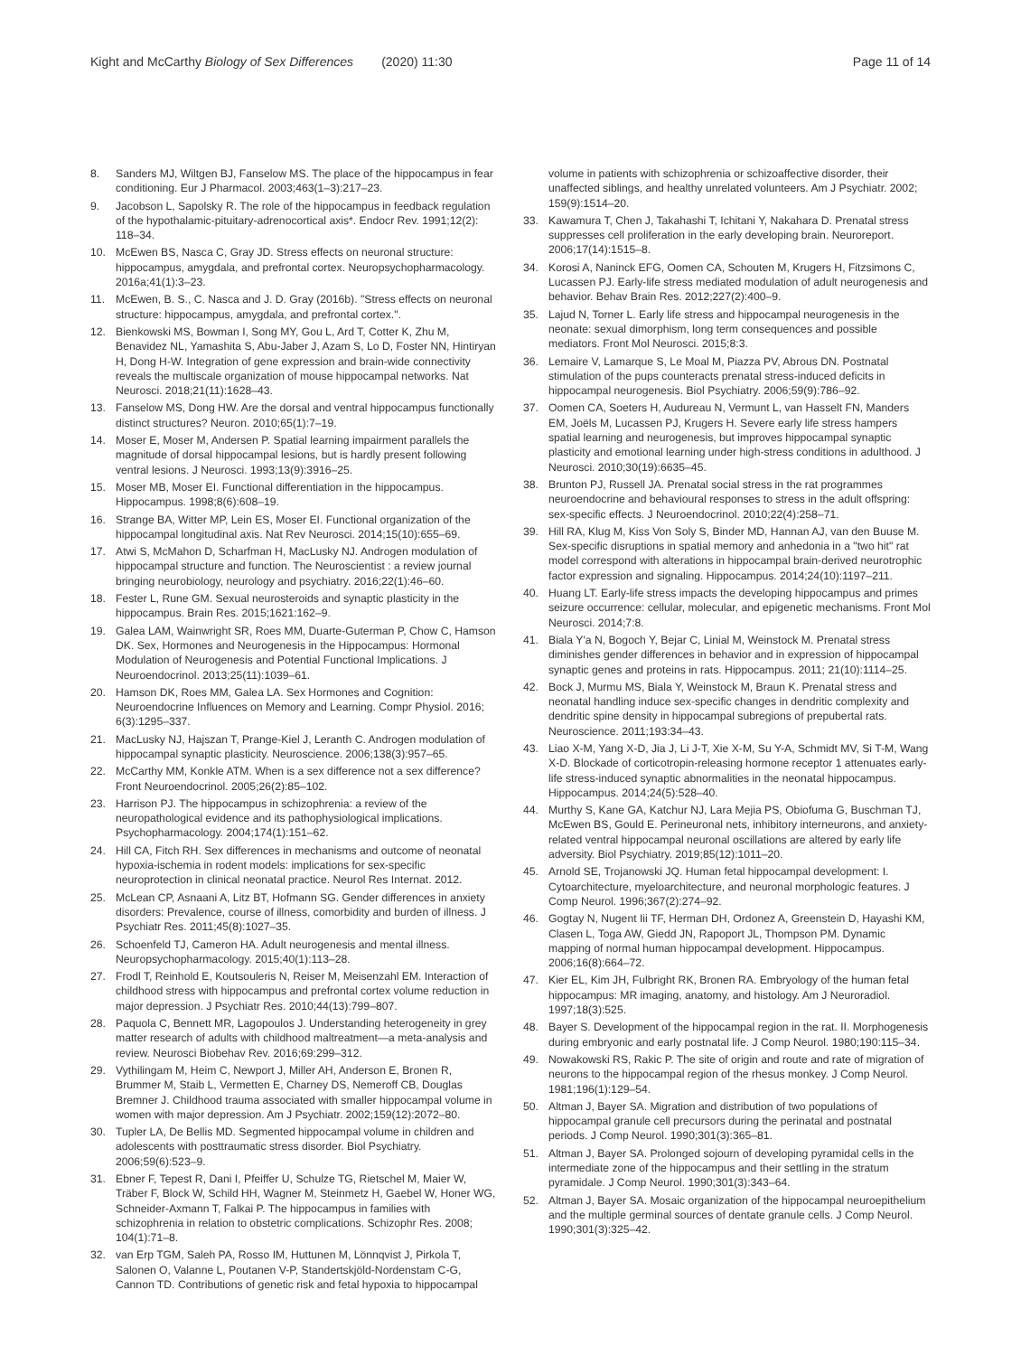Kight and McCarthy Biology of Sex Differences (2020) 11:30 Page 11 of 14
8. Sanders MJ, Wiltgen BJ, Fanselow MS. The place of the hippocampus in fear conditioning. Eur J Pharmacol. 2003;463(1–3):217–23.
9. Jacobson L, Sapolsky R. The role of the hippocampus in feedback regulation of the hypothalamic-pituitary-adrenocortical axis*. Endocr Rev. 1991;12(2): 118–34.
10. McEwen BS, Nasca C, Gray JD. Stress effects on neuronal structure: hippocampus, amygdala, and prefrontal cortex. Neuropsychopharmacology. 2016a;41(1):3–23.
11. McEwen, B. S., C. Nasca and J. D. Gray (2016b). "Stress effects on neuronal structure: hippocampus, amygdala, and prefrontal cortex.".
12. Bienkowski MS, Bowman I, Song MY, Gou L, Ard T, Cotter K, Zhu M, Benavidez NL, Yamashita S, Abu-Jaber J, Azam S, Lo D, Foster NN, Hintiryan H, Dong H-W. Integration of gene expression and brain-wide connectivity reveals the multiscale organization of mouse hippocampal networks. Nat Neurosci. 2018;21(11):1628–43.
13. Fanselow MS, Dong HW. Are the dorsal and ventral hippocampus functionally distinct structures? Neuron. 2010;65(1):7–19.
14. Moser E, Moser M, Andersen P. Spatial learning impairment parallels the magnitude of dorsal hippocampal lesions, but is hardly present following ventral lesions. J Neurosci. 1993;13(9):3916–25.
15. Moser MB, Moser EI. Functional differentiation in the hippocampus. Hippocampus. 1998;8(6):608–19.
16. Strange BA, Witter MP, Lein ES, Moser EI. Functional organization of the hippocampal longitudinal axis. Nat Rev Neurosci. 2014;15(10):655–69.
17. Atwi S, McMahon D, Scharfman H, MacLusky NJ. Androgen modulation of hippocampal structure and function. The Neuroscientist : a review journal bringing neurobiology, neurology and psychiatry. 2016;22(1):46–60.
18. Fester L, Rune GM. Sexual neurosteroids and synaptic plasticity in the hippocampus. Brain Res. 2015;1621:162–9.
19. Galea LAM, Wainwright SR, Roes MM, Duarte-Guterman P, Chow C, Hamson DK. Sex, Hormones and Neurogenesis in the Hippocampus: Hormonal Modulation of Neurogenesis and Potential Functional Implications. J Neuroendocrinol. 2013;25(11):1039–61.
20. Hamson DK, Roes MM, Galea LA. Sex Hormones and Cognition: Neuroendocrine Influences on Memory and Learning. Compr Physiol. 2016; 6(3):1295–337.
21. MacLusky NJ, Hajszan T, Prange-Kiel J, Leranth C. Androgen modulation of hippocampal synaptic plasticity. Neuroscience. 2006;138(3):957–65.
22. McCarthy MM, Konkle ATM. When is a sex difference not a sex difference? Front Neuroendocrinol. 2005;26(2):85–102.
23. Harrison PJ. The hippocampus in schizophrenia: a review of the neuropathological evidence and its pathophysiological implications. Psychopharmacology. 2004;174(1):151–62.
24. Hill CA, Fitch RH. Sex differences in mechanisms and outcome of neonatal hypoxia-ischemia in rodent models: implications for sex-specific neuroprotection in clinical neonatal practice. Neurol Res Internat. 2012.
25. McLean CP, Asnaani A, Litz BT, Hofmann SG. Gender differences in anxiety disorders: Prevalence, course of illness, comorbidity and burden of illness. J Psychiatr Res. 2011;45(8):1027–35.
26. Schoenfeld TJ, Cameron HA. Adult neurogenesis and mental illness. Neuropsychopharmacology. 2015;40(1):113–28.
27. Frodl T, Reinhold E, Koutsouleris N, Reiser M, Meisenzahl EM. Interaction of childhood stress with hippocampus and prefrontal cortex volume reduction in major depression. J Psychiatr Res. 2010;44(13):799–807.
28. Paquola C, Bennett MR, Lagopoulos J. Understanding heterogeneity in grey matter research of adults with childhood maltreatment—a meta-analysis and review. Neurosci Biobehav Rev. 2016;69:299–312.
29. Vythilingam M, Heim C, Newport J, Miller AH, Anderson E, Bronen R, Brummer M, Staib L, Vermetten E, Charney DS, Nemeroff CB, Douglas Bremner J. Childhood trauma associated with smaller hippocampal volume in women with major depression. Am J Psychiatr. 2002;159(12):2072–80.
30. Tupler LA, De Bellis MD. Segmented hippocampal volume in children and adolescents with posttraumatic stress disorder. Biol Psychiatry. 2006;59(6):523–9.
31. Ebner F, Tepest R, Dani I, Pfeiffer U, Schulze TG, Rietschel M, Maier W, Träber F, Block W, Schild HH, Wagner M, Steinmetz H, Gaebel W, Honer WG, Schneider-Axmann T, Falkai P. The hippocampus in families with schizophrenia in relation to obstetric complications. Schizophr Res. 2008; 104(1):71–8.
32. van Erp TGM, Saleh PA, Rosso IM, Huttunen M, Lönnqvist J, Pirkola T, Salonen O, Valanne L, Poutanen V-P, Standertskjöld-Nordenstam C-G, Cannon TD. Contributions of genetic risk and fetal hypoxia to hippocampal
volume in patients with schizophrenia or schizoaffective disorder, their unaffected siblings, and healthy unrelated volunteers. Am J Psychiatr. 2002; 159(9):1514–20.
33. Kawamura T, Chen J, Takahashi T, Ichitani Y, Nakahara D. Prenatal stress suppresses cell proliferation in the early developing brain. Neuroreport. 2006;17(14):1515–8.
34. Korosi A, Naninck EFG, Oomen CA, Schouten M, Krugers H, Fitzsimons C, Lucassen PJ. Early-life stress mediated modulation of adult neurogenesis and behavior. Behav Brain Res. 2012;227(2):400–9.
35. Lajud N, Torner L. Early life stress and hippocampal neurogenesis in the neonate: sexual dimorphism, long term consequences and possible mediators. Front Mol Neurosci. 2015;8:3.
36. Lemaire V, Lamarque S, Le Moal M, Piazza PV, Abrous DN. Postnatal stimulation of the pups counteracts prenatal stress-induced deficits in hippocampal neurogenesis. Biol Psychiatry. 2006;59(9):786–92.
37. Oomen CA, Soeters H, Audureau N, Vermunt L, van Hasselt FN, Manders EM, Joëls M, Lucassen PJ, Krugers H. Severe early life stress hampers spatial learning and neurogenesis, but improves hippocampal synaptic plasticity and emotional learning under high-stress conditions in adulthood. J Neurosci. 2010;30(19):6635–45.
38. Brunton PJ, Russell JA. Prenatal social stress in the rat programmes neuroendocrine and behavioural responses to stress in the adult offspring: sex-specific effects. J Neuroendocrinol. 2010;22(4):258–71.
39. Hill RA, Klug M, Kiss Von Soly S, Binder MD, Hannan AJ, van den Buuse M. Sex-specific disruptions in spatial memory and anhedonia in a "two hit" rat model correspond with alterations in hippocampal brain-derived neurotrophic factor expression and signaling. Hippocampus. 2014;24(10):1197–211.
40. Huang LT. Early-life stress impacts the developing hippocampus and primes seizure occurrence: cellular, molecular, and epigenetic mechanisms. Front Mol Neurosci. 2014;7:8.
41. Biala Y'a N, Bogoch Y, Bejar C, Linial M, Weinstock M. Prenatal stress diminishes gender differences in behavior and in expression of hippocampal synaptic genes and proteins in rats. Hippocampus. 2011; 21(10):1114–25.
42. Bock J, Murmu MS, Biala Y, Weinstock M, Braun K. Prenatal stress and neonatal handling induce sex-specific changes in dendritic complexity and dendritic spine density in hippocampal subregions of prepubertal rats. Neuroscience. 2011;193:34–43.
43. Liao X-M, Yang X-D, Jia J, Li J-T, Xie X-M, Su Y-A, Schmidt MV, Si T-M, Wang X-D. Blockade of corticotropin-releasing hormone receptor 1 attenuates early-life stress-induced synaptic abnormalities in the neonatal hippocampus. Hippocampus. 2014;24(5):528–40.
44. Murthy S, Kane GA, Katchur NJ, Lara Mejia PS, Obiofuma G, Buschman TJ, McEwen BS, Gould E. Perineuronal nets, inhibitory interneurons, and anxiety-related ventral hippocampal neuronal oscillations are altered by early life adversity. Biol Psychiatry. 2019;85(12):1011–20.
45. Arnold SE, Trojanowski JQ. Human fetal hippocampal development: I. Cytoarchitecture, myeloarchitecture, and neuronal morphologic features. J Comp Neurol. 1996;367(2):274–92.
46. Gogtay N, Nugent Iii TF, Herman DH, Ordonez A, Greenstein D, Hayashi KM, Clasen L, Toga AW, Giedd JN, Rapoport JL, Thompson PM. Dynamic mapping of normal human hippocampal development. Hippocampus. 2006;16(8):664–72.
47. Kier EL, Kim JH, Fulbright RK, Bronen RA. Embryology of the human fetal hippocampus: MR imaging, anatomy, and histology. Am J Neuroradiol. 1997;18(3):525.
48. Bayer S. Development of the hippocampal region in the rat. II. Morphogenesis during embryonic and early postnatal life. J Comp Neurol. 1980;190:115–34.
49. Nowakowski RS, Rakic P. The site of origin and route and rate of migration of neurons to the hippocampal region of the rhesus monkey. J Comp Neurol. 1981;196(1):129–54.
50. Altman J, Bayer SA. Migration and distribution of two populations of hippocampal granule cell precursors during the perinatal and postnatal periods. J Comp Neurol. 1990;301(3):365–81.
51. Altman J, Bayer SA. Prolonged sojourn of developing pyramidal cells in the intermediate zone of the hippocampus and their settling in the stratum pyramidale. J Comp Neurol. 1990;301(3):343–64.
52. Altman J, Bayer SA. Mosaic organization of the hippocampal neuroepithelium and the multiple germinal sources of dentate granule cells. J Comp Neurol. 1990;301(3):325–42.